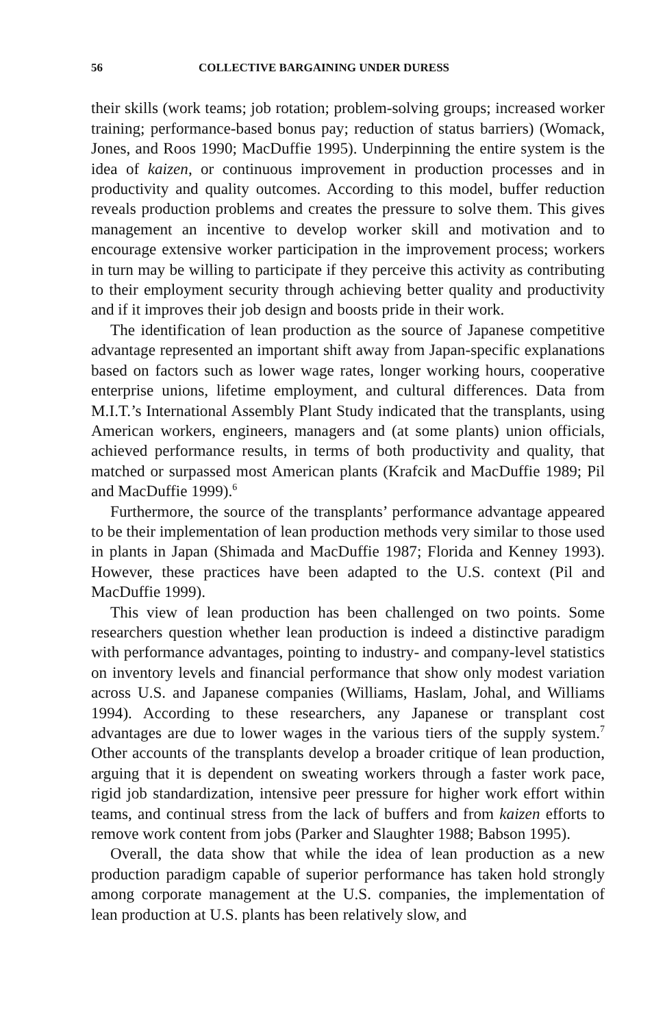56 COLLECTIVE BARGAINING UNDER DURESS
their skills (work teams; job rotation; problem-solving groups; increased worker training; performance-based bonus pay; reduction of status barriers) (Womack, Jones, and Roos 1990; MacDuffie 1995). Underpinning the entire system is the idea of kaizen, or continuous improvement in production processes and in productivity and quality outcomes. According to this model, buffer reduction reveals production problems and creates the pressure to solve them. This gives management an incentive to develop worker skill and motivation and to encourage extensive worker participation in the improvement process; workers in turn may be willing to participate if they perceive this activity as contributing to their employment security through achieving better quality and productivity and if it improves their job design and boosts pride in their work.
The identification of lean production as the source of Japanese competitive advantage represented an important shift away from Japan-specific explanations based on factors such as lower wage rates, longer working hours, cooperative enterprise unions, lifetime employment, and cultural differences. Data from M.I.T.’s International Assembly Plant Study indicated that the transplants, using American workers, engineers, managers and (at some plants) union officials, achieved performance results, in terms of both productivity and quality, that matched or surpassed most American plants (Krafcik and MacDuffie 1989; Pil and MacDuffie 1999).<sup>6</sup>
Furthermore, the source of the transplants’ performance advantage appeared to be their implementation of lean production methods very similar to those used in plants in Japan (Shimada and MacDuffie 1987; Florida and Kenney 1993). However, these practices have been adapted to the U.S. context (Pil and MacDuffie 1999).
This view of lean production has been challenged on two points. Some researchers question whether lean production is indeed a distinctive paradigm with performance advantages, pointing to industry- and company-level statistics on inventory levels and financial performance that show only modest variation across U.S. and Japanese companies (Williams, Haslam, Johal, and Williams 1994). According to these researchers, any Japanese or transplant cost advantages are due to lower wages in the various tiers of the supply system.<sup>7</sup> Other accounts of the transplants develop a broader critique of lean production, arguing that it is dependent on sweating workers through a faster work pace, rigid job standardization, intensive peer pressure for higher work effort within teams, and continual stress from the lack of buffers and from kaizen efforts to remove work content from jobs (Parker and Slaughter 1988; Babson 1995).
Overall, the data show that while the idea of lean production as a new production paradigm capable of superior performance has taken hold strongly among corporate management at the U.S. companies, the implementation of lean production at U.S. plants has been relatively slow, and